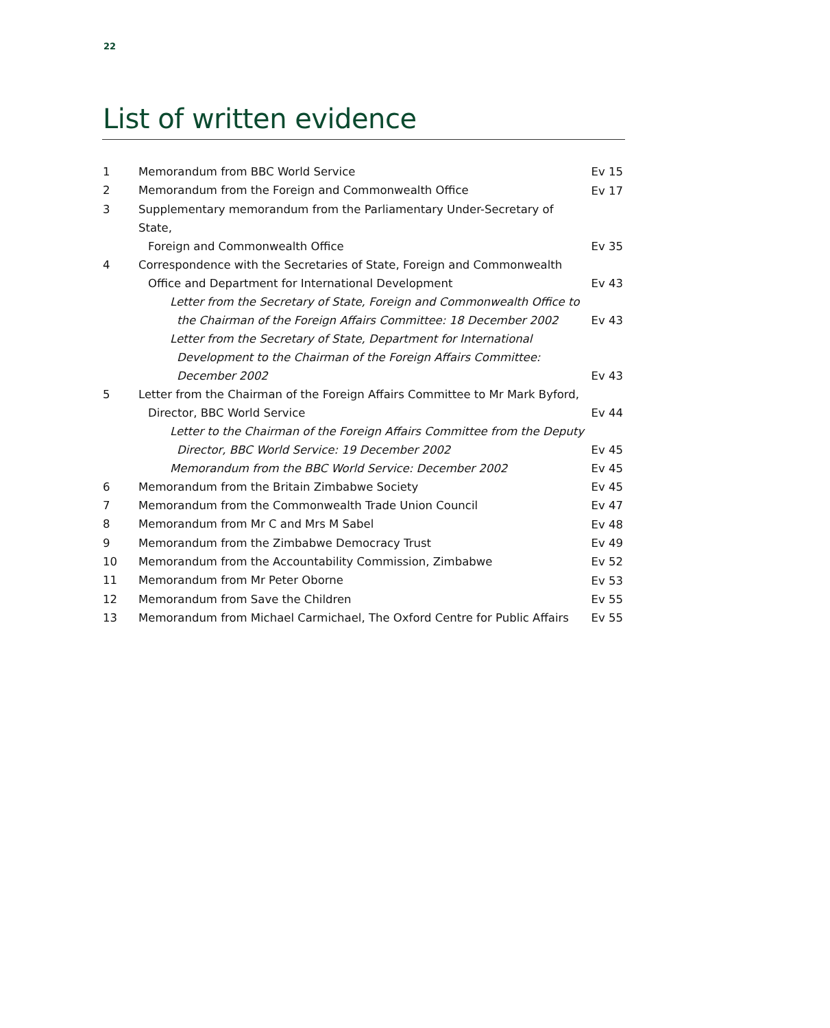22
List of written evidence
| 1 | Memorandum from BBC World Service | Ev 15 |
| 2 | Memorandum from the Foreign and Commonwealth Office | Ev 17 |
| 3 | Supplementary memorandum from the Parliamentary Under-Secretary of State, Foreign and Commonwealth Office | Ev 35 |
| 4 | Correspondence with the Secretaries of State, Foreign and Commonwealth Office and Department for International Development | Ev 43 |
| | Letter from the Secretary of State, Foreign and Commonwealth Office to the Chairman of the Foreign Affairs Committee: 18 December 2002 | Ev 43 |
| | Letter from the Secretary of State, Department for International Development to the Chairman of the Foreign Affairs Committee: December 2002 | Ev 43 |
| 5 | Letter from the Chairman of the Foreign Affairs Committee to Mr Mark Byford, Director, BBC World Service | Ev 44 |
| | Letter to the Chairman of the Foreign Affairs Committee from the Deputy Director, BBC World Service: 19 December 2002 | Ev 45 |
| | Memorandum from the BBC World Service: December 2002 | Ev 45 |
| 6 | Memorandum from the Britain Zimbabwe Society | Ev 45 |
| 7 | Memorandum from the Commonwealth Trade Union Council | Ev 47 |
| 8 | Memorandum from Mr C and Mrs M Sabel | Ev 48 |
| 9 | Memorandum from the Zimbabwe Democracy Trust | Ev 49 |
| 10 | Memorandum from the Accountability Commission, Zimbabwe | Ev 52 |
| 11 | Memorandum from Mr Peter Oborne | Ev 53 |
| 12 | Memorandum from Save the Children | Ev 55 |
| 13 | Memorandum from Michael Carmichael, The Oxford Centre for Public Affairs | Ev 55 |